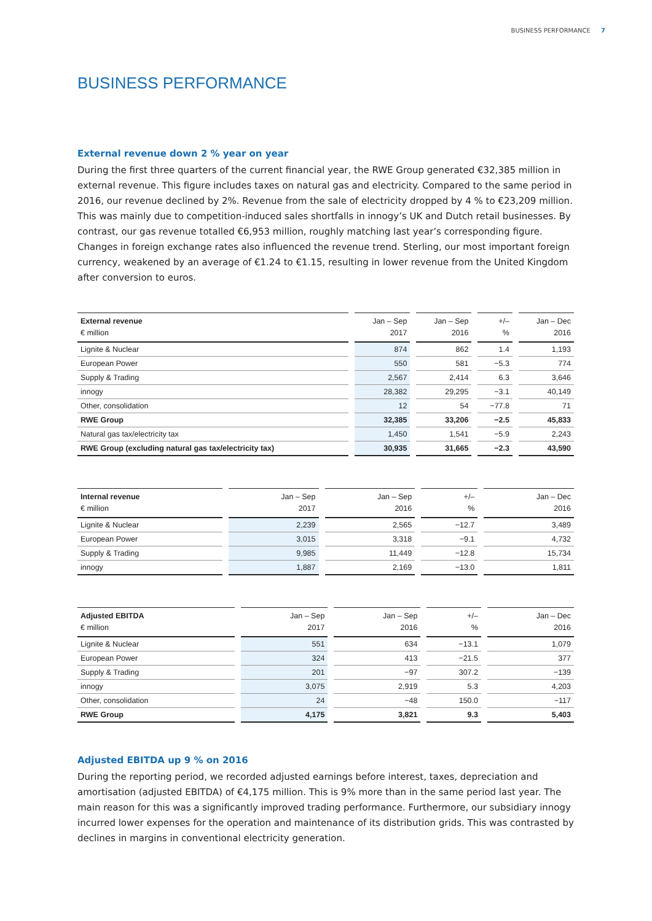BUSINESS PERFORMANCE 7
BUSINESS PERFORMANCE
External revenue down 2 % year on year
During the first three quarters of the current financial year, the RWE Group generated €32,385 million in external revenue. This figure includes taxes on natural gas and electricity. Compared to the same period in 2016, our revenue declined by 2%. Revenue from the sale of electricity dropped by 4 % to €23,209 million. This was mainly due to competition-induced sales shortfalls in innogy’s UK and Dutch retail businesses. By contrast, our gas revenue totalled €6,953 million, roughly matching last year’s corresponding figure. Changes in foreign exchange rates also influenced the revenue trend. Sterling, our most important foreign currency, weakened by an average of €1.24 to €1.15, resulting in lower revenue from the United Kingdom after conversion to euros.
| External revenue € million | Jan – Sep 2017 | Jan – Sep 2016 | +/– % | Jan – Dec 2016 |
| --- | --- | --- | --- | --- |
| Lignite & Nuclear | 874 | 862 | 1.4 | 1,193 |
| European Power | 550 | 581 | −5.3 | 774 |
| Supply & Trading | 2,567 | 2,414 | 6.3 | 3,646 |
| innogy | 28,382 | 29,295 | −3.1 | 40,149 |
| Other, consolidation | 12 | 54 | −77.8 | 71 |
| RWE Group | 32,385 | 33,206 | −2.5 | 45,833 |
| Natural gas tax/electricity tax | 1,450 | 1,541 | −5.9 | 2,243 |
| RWE Group (excluding natural gas tax/electricity tax) | 30,935 | 31,665 | −2.3 | 43,590 |
| Internal revenue € million | Jan – Sep 2017 | Jan – Sep 2016 | +/– % | Jan – Dec 2016 |
| --- | --- | --- | --- | --- |
| Lignite & Nuclear | 2,239 | 2,565 | −12.7 | 3,489 |
| European Power | 3,015 | 3,318 | −9.1 | 4,732 |
| Supply & Trading | 9,985 | 11,449 | −12.8 | 15,734 |
| innogy | 1,887 | 2,169 | −13.0 | 1,811 |
| Adjusted EBITDA € million | Jan – Sep 2017 | Jan – Sep 2016 | +/– % | Jan – Dec 2016 |
| --- | --- | --- | --- | --- |
| Lignite & Nuclear | 551 | 634 | −13.1 | 1,079 |
| European Power | 324 | 413 | −21.5 | 377 |
| Supply & Trading | 201 | −97 | 307.2 | −139 |
| innogy | 3,075 | 2,919 | 5.3 | 4,203 |
| Other, consolidation | 24 | −48 | 150.0 | −117 |
| RWE Group | 4,175 | 3,821 | 9.3 | 5,403 |
Adjusted EBITDA up 9 % on 2016
During the reporting period, we recorded adjusted earnings before interest, taxes, depreciation and amortisation (adjusted EBITDA) of €4,175 million. This is 9% more than in the same period last year. The main reason for this was a significantly improved trading performance. Furthermore, our subsidiary innogy incurred lower expenses for the operation and maintenance of its distribution grids. This was contrasted by declines in margins in conventional electricity generation.